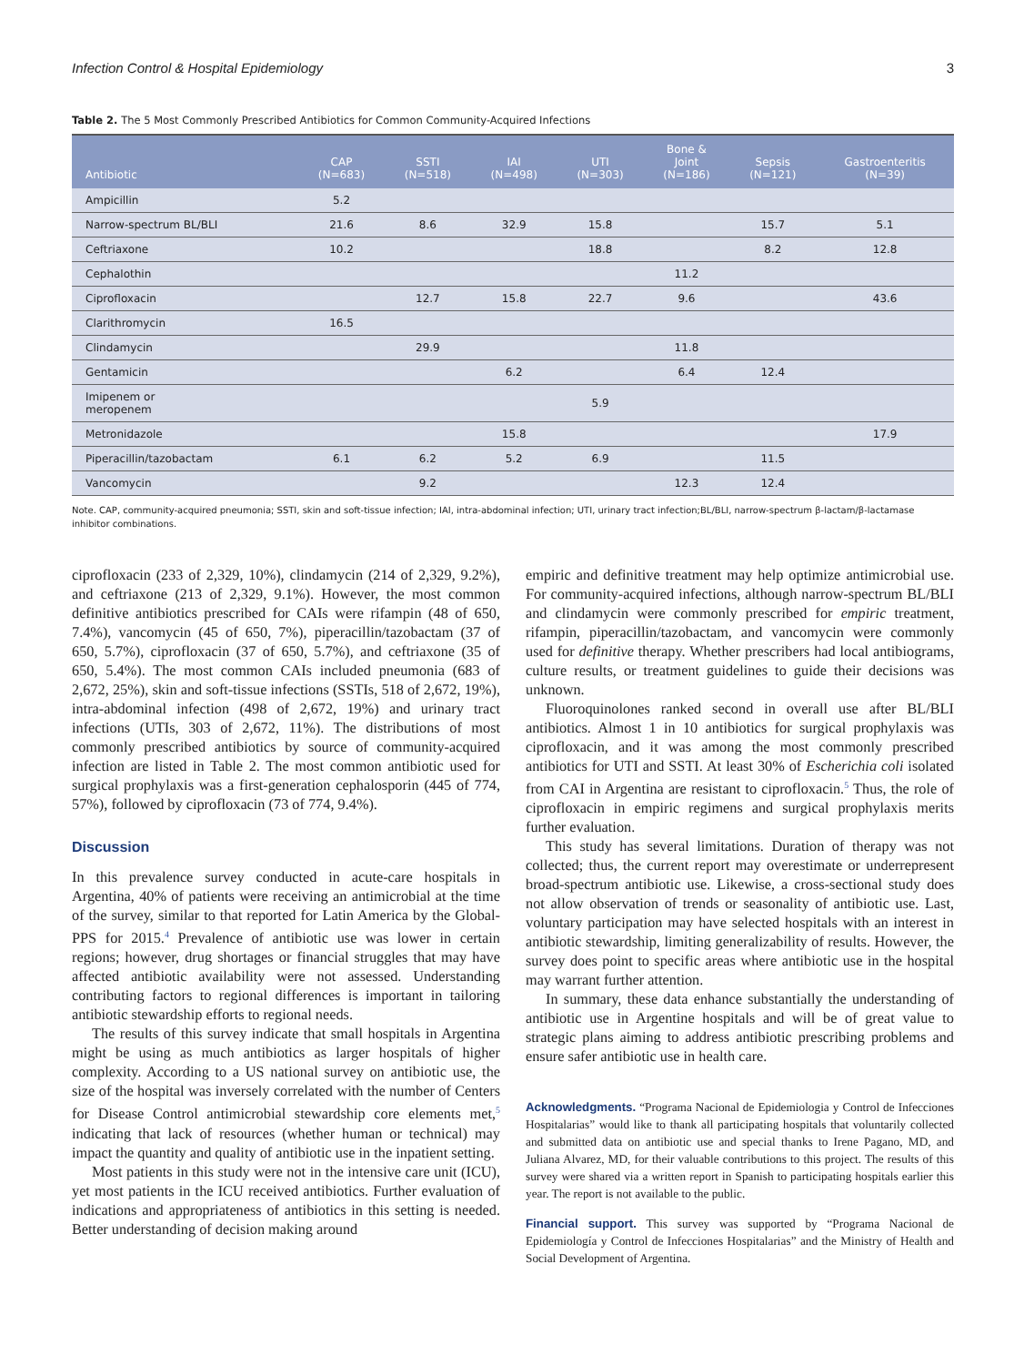Infection Control & Hospital Epidemiology 3
Table 2. The 5 Most Commonly Prescribed Antibiotics for Common Community-Acquired Infections
| Antibiotic | CAP (N=683) | SSTI (N=518) | IAI (N=498) | UTI (N=303) | Bone & Joint (N=186) | Sepsis (N=121) | Gastroenteritis (N=39) |
| --- | --- | --- | --- | --- | --- | --- | --- |
| Ampicillin | 5.2 | | | | | | |
| Narrow-spectrum BL/BLI | 21.6 | 8.6 | 32.9 | 15.8 | | 15.7 | 5.1 |
| Ceftriaxone | 10.2 | | | 18.8 | | 8.2 | 12.8 |
| Cephalothin | | | | | 11.2 | | |
| Ciprofloxacin | | 12.7 | 15.8 | 22.7 | 9.6 | | 43.6 |
| Clarithromycin | 16.5 | | | | | | |
| Clindamycin | | 29.9 | | | 11.8 | | |
| Gentamicin | | | 6.2 | | 6.4 | 12.4 | |
| Imipenem or meropenem | | | | 5.9 | | | |
| Metronidazole | | | 15.8 | | | | 17.9 |
| Piperacillin/tazobactam | 6.1 | 6.2 | 5.2 | 6.9 | | 11.5 | |
| Vancomycin | | 9.2 | | | 12.3 | 12.4 | |
Note. CAP, community-acquired pneumonia; SSTI, skin and soft-tissue infection; IAI, intra-abdominal infection; UTI, urinary tract infection;BL/BLI, narrow-spectrum β-lactam/β-lactamase inhibitor combinations.
ciprofloxacin (233 of 2,329, 10%), clindamycin (214 of 2,329, 9.2%), and ceftriaxone (213 of 2,329, 9.1%). However, the most common definitive antibiotics prescribed for CAIs were rifampin (48 of 650, 7.4%), vancomycin (45 of 650, 7%), piperacillin/tazobactam (37 of 650, 5.7%), ciprofloxacin (37 of 650, 5.7%), and ceftriaxone (35 of 650, 5.4%). The most common CAIs included pneumonia (683 of 2,672, 25%), skin and soft-tissue infections (SSTIs, 518 of 2,672, 19%), intra-abdominal infection (498 of 2,672, 19%) and urinary tract infections (UTIs, 303 of 2,672, 11%). The distributions of most commonly prescribed antibiotics by source of community-acquired infection are listed in Table 2. The most common antibiotic used for surgical prophylaxis was a first-generation cephalosporin (445 of 774, 57%), followed by ciprofloxacin (73 of 774, 9.4%).
Discussion
In this prevalence survey conducted in acute-care hospitals in Argentina, 40% of patients were receiving an antimicrobial at the time of the survey, similar to that reported for Latin America by the Global-PPS for 2015.<sup>4</sup> Prevalence of antibiotic use was lower in certain regions; however, drug shortages or financial struggles that may have affected antibiotic availability were not assessed. Understanding contributing factors to regional differences is important in tailoring antibiotic stewardship efforts to regional needs.
The results of this survey indicate that small hospitals in Argentina might be using as much antibiotics as larger hospitals of higher complexity. According to a US national survey on antibiotic use, the size of the hospital was inversely correlated with the number of Centers for Disease Control antimicrobial stewardship core elements met,<sup>5</sup> indicating that lack of resources (whether human or technical) may impact the quantity and quality of antibiotic use in the inpatient setting.
Most patients in this study were not in the intensive care unit (ICU), yet most patients in the ICU received antibiotics. Further evaluation of indications and appropriateness of antibiotics in this setting is needed. Better understanding of decision making around
empiric and definitive treatment may help optimize antimicrobial use. For community-acquired infections, although narrow-spectrum BL/BLI and clindamycin were commonly prescribed for empiric treatment, rifampin, piperacillin/tazobactam, and vancomycin were commonly used for definitive therapy. Whether prescribers had local antibiograms, culture results, or treatment guidelines to guide their decisions was unknown.
Fluoroquinolones ranked second in overall use after BL/BLI antibiotics. Almost 1 in 10 antibiotics for surgical prophylaxis was ciprofloxacin, and it was among the most commonly prescribed antibiotics for UTI and SSTI. At least 30% of Escherichia coli isolated from CAI in Argentina are resistant to ciprofloxacin.<sup>5</sup> Thus, the role of ciprofloxacin in empiric regimens and surgical prophylaxis merits further evaluation.
This study has several limitations. Duration of therapy was not collected; thus, the current report may overestimate or underrepresent broad-spectrum antibiotic use. Likewise, a cross-sectional study does not allow observation of trends or seasonality of antibiotic use. Last, voluntary participation may have selected hospitals with an interest in antibiotic stewardship, limiting generalizability of results. However, the survey does point to specific areas where antibiotic use in the hospital may warrant further attention.
In summary, these data enhance substantially the understanding of antibiotic use in Argentine hospitals and will be of great value to strategic plans aiming to address antibiotic prescribing problems and ensure safer antibiotic use in health care.
Acknowledgments. “Programa Nacional de Epidemiologia y Control de Infecciones Hospitalarias” would like to thank all participating hospitals that voluntarily collected and submitted data on antibiotic use and special thanks to Irene Pagano, MD, and Juliana Alvarez, MD, for their valuable contributions to this project. The results of this survey were shared via a written report in Spanish to participating hospitals earlier this year. The report is not available to the public.
Financial support. This survey was supported by “Programa Nacional de Epidemiología y Control de Infecciones Hospitalarias” and the Ministry of Health and Social Development of Argentina.